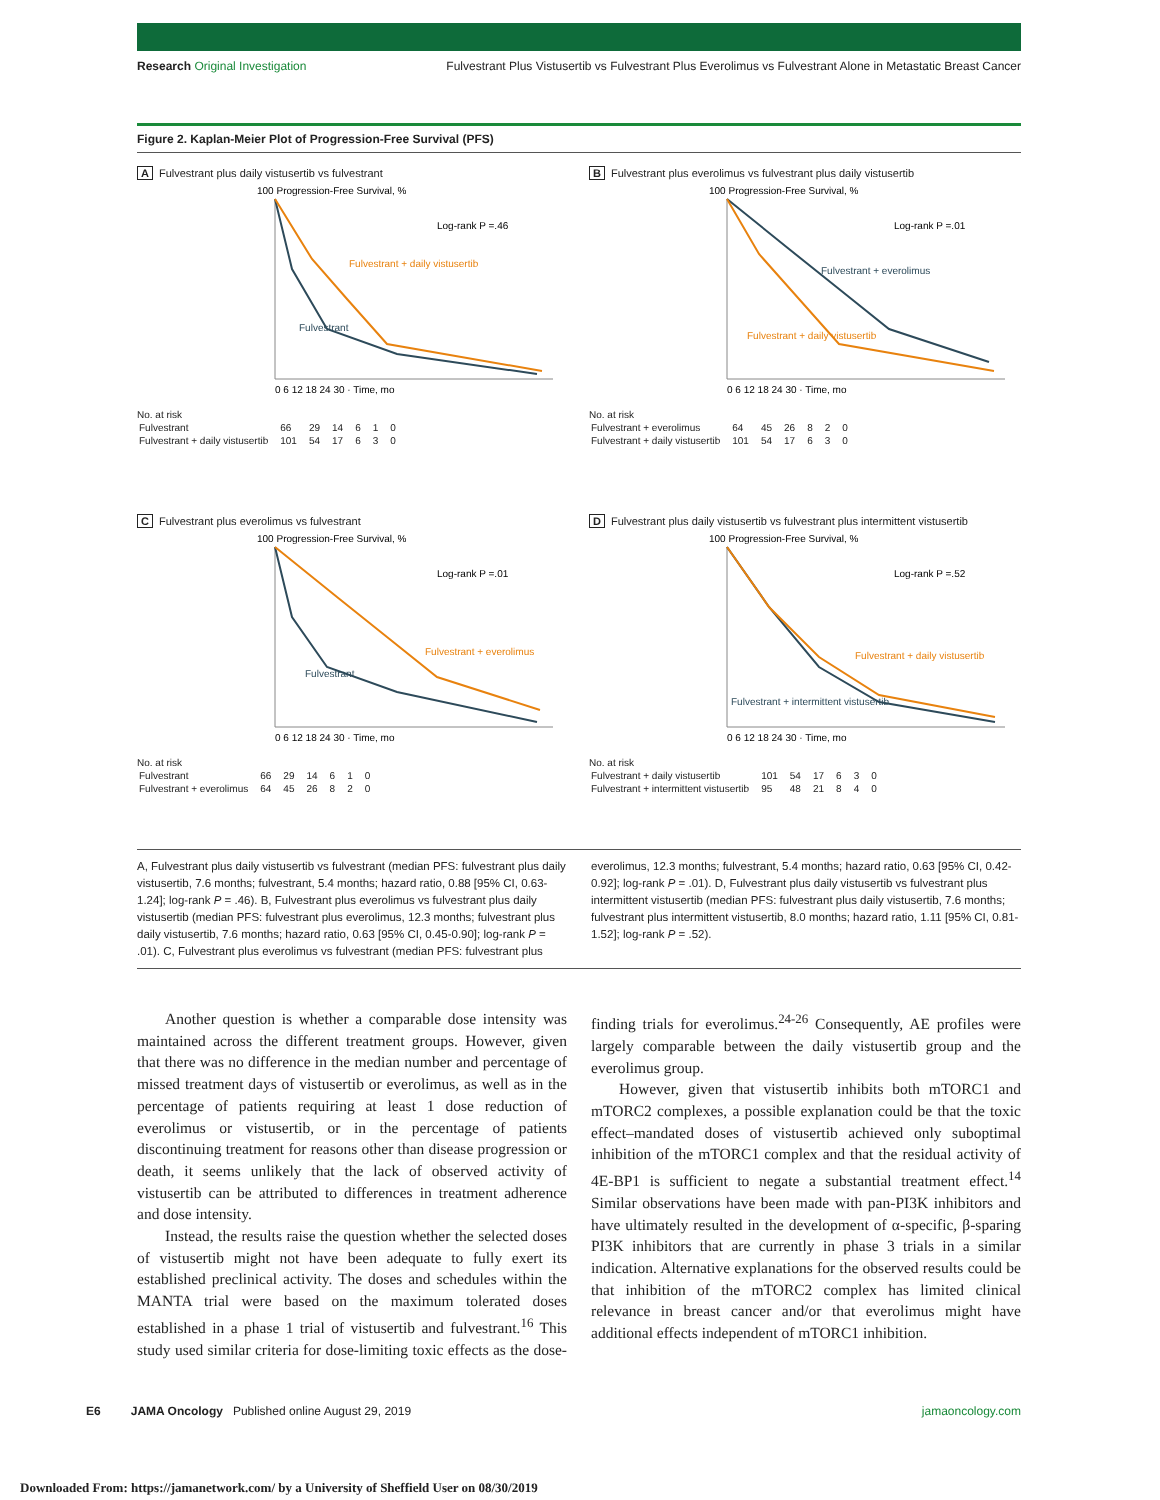Research Original Investigation Fulvestrant Plus Vistusertib vs Fulvestrant Plus Everolimus vs Fulvestrant Alone in Metastatic Breast Cancer
Figure 2. Kaplan-Meier Plot of Progression-Free Survival (PFS)
A Fulvestrant plus daily vistusertib vs fulvestrant
100 Progression-Free Survival, %
Log-rank P =.46
Fulvestrant + daily vistusertib
Fulvestrant
0 6 12 18 24 30 · Time, mo
No. at risk
| Fulvestrant | 66 | 29 | 14 | 6 | 1 | 0 |
| Fulvestrant + daily vistusertib | 101 | 54 | 17 | 6 | 3 | 0 |
B Fulvestrant plus everolimus vs fulvestrant plus daily vistusertib
100 Progression-Free Survival, %
Log-rank P =.01
Fulvestrant + everolimus
Fulvestrant + daily vistusertib
0 6 12 18 24 30 · Time, mo
No. at risk
| Fulvestrant + everolimus | 64 | 45 | 26 | 8 | 2 | 0 |
| Fulvestrant + daily vistusertib | 101 | 54 | 17 | 6 | 3 | 0 |
C Fulvestrant plus everolimus vs fulvestrant
100 Progression-Free Survival, %
Log-rank P =.01
Fulvestrant + everolimus
Fulvestrant
0 6 12 18 24 30 · Time, mo
No. at risk
| Fulvestrant | 66 | 29 | 14 | 6 | 1 | 0 |
| Fulvestrant + everolimus | 64 | 45 | 26 | 8 | 2 | 0 |
D Fulvestrant plus daily vistusertib vs fulvestrant plus intermittent vistusertib
100 Progression-Free Survival, %
Log-rank P =.52
Fulvestrant + daily vistusertib
Fulvestrant + intermittent vistusertib
0 6 12 18 24 30 · Time, mo
No. at risk
| Fulvestrant + daily vistusertib | 101 | 54 | 17 | 6 | 3 | 0 |
| Fulvestrant + intermittent vistusertib | 95 | 48 | 21 | 8 | 4 | 0 |
A, Fulvestrant plus daily vistusertib vs fulvestrant (median PFS: fulvestrant plus daily vistusertib, 7.6 months; fulvestrant, 5.4 months; hazard ratio, 0.88 [95% CI, 0.63-1.24]; log-rank P = .46). B, Fulvestrant plus everolimus vs fulvestrant plus daily vistusertib (median PFS: fulvestrant plus everolimus, 12.3 months; fulvestrant plus daily vistusertib, 7.6 months; hazard ratio, 0.63 [95% CI, 0.45-0.90]; log-rank P = .01). C, Fulvestrant plus everolimus vs fulvestrant (median PFS: fulvestrant plus everolimus, 12.3 months; fulvestrant, 5.4 months; hazard ratio, 0.63 [95% CI, 0.42-0.92]; log-rank P = .01). D, Fulvestrant plus daily vistusertib vs fulvestrant plus intermittent vistusertib (median PFS: fulvestrant plus daily vistusertib, 7.6 months; fulvestrant plus intermittent vistusertib, 8.0 months; hazard ratio, 1.11 [95% CI, 0.81-1.52]; log-rank P = .52).
Another question is whether a comparable dose intensity was maintained across the different treatment groups. However, given that there was no difference in the median number and percentage of missed treatment days of vistusertib or everolimus, as well as in the percentage of patients requiring at least 1 dose reduction of everolimus or vistusertib, or in the percentage of patients discontinuing treatment for reasons other than disease progression or death, it seems unlikely that the lack of observed activity of vistusertib can be attributed to differences in treatment adherence and dose intensity.
Instead, the results raise the question whether the selected doses of vistusertib might not have been adequate to fully exert its established preclinical activity. The doses and schedules within the MANTA trial were based on the maximum tolerated doses established in a phase 1 trial of vistusertib and fulvestrant.<sup>16</sup> This study used similar criteria for dose-limiting toxic effects as the dose-finding trials for everolimus.<sup>24-26</sup> Consequently, AE profiles were largely comparable between the daily vistusertib group and the everolimus group.
However, given that vistusertib inhibits both mTORC1 and mTORC2 complexes, a possible explanation could be that the toxic effect–mandated doses of vistusertib achieved only suboptimal inhibition of the mTORC1 complex and that the residual activity of 4E-BP1 is sufficient to negate a substantial treatment effect.<sup>14</sup> Similar observations have been made with pan-PI3K inhibitors and have ultimately resulted in the development of α-specific, β-sparing PI3K inhibitors that are currently in phase 3 trials in a similar indication. Alternative explanations for the observed results could be that inhibition of the mTORC2 complex has limited clinical relevance in breast cancer and/or that everolimus might have additional effects independent of mTORC1 inhibition.
E6 JAMA Oncology Published online August 29, 2019 jamaoncology.com
Downloaded From: https://jamanetwork.com/ by a University of Sheffield User on 08/30/2019